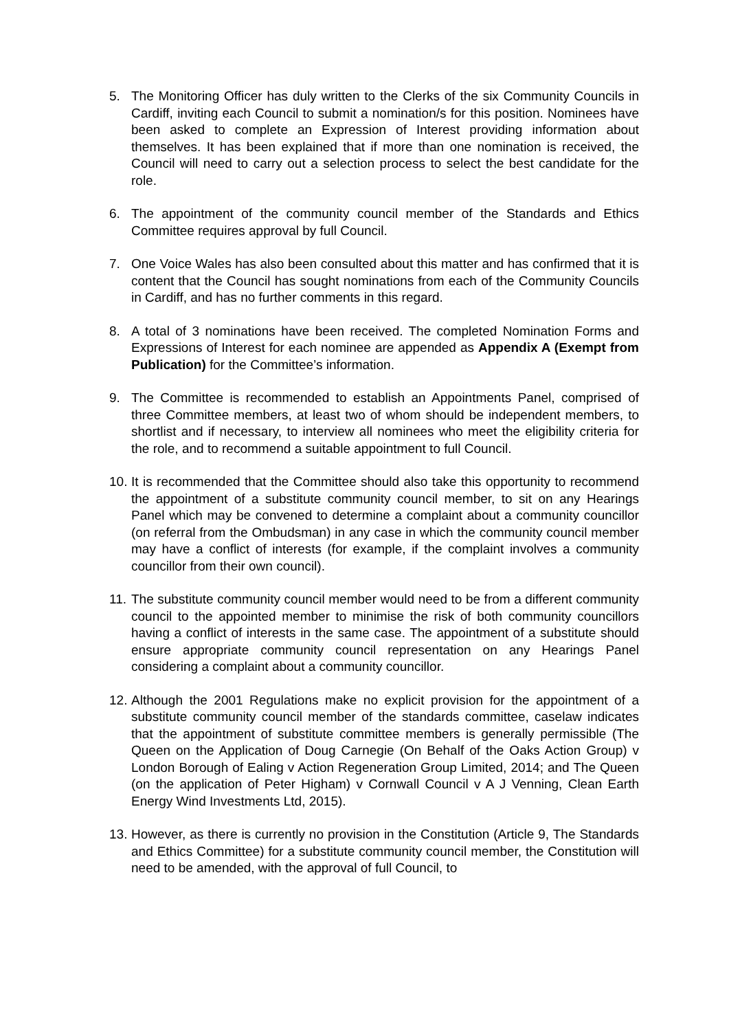5. The Monitoring Officer has duly written to the Clerks of the six Community Councils in Cardiff, inviting each Council to submit a nomination/s for this position. Nominees have been asked to complete an Expression of Interest providing information about themselves. It has been explained that if more than one nomination is received, the Council will need to carry out a selection process to select the best candidate for the role.
6. The appointment of the community council member of the Standards and Ethics Committee requires approval by full Council.
7. One Voice Wales has also been consulted about this matter and has confirmed that it is content that the Council has sought nominations from each of the Community Councils in Cardiff, and has no further comments in this regard.
8. A total of 3 nominations have been received. The completed Nomination Forms and Expressions of Interest for each nominee are appended as Appendix A (Exempt from Publication) for the Committee’s information.
9. The Committee is recommended to establish an Appointments Panel, comprised of three Committee members, at least two of whom should be independent members, to shortlist and if necessary, to interview all nominees who meet the eligibility criteria for the role, and to recommend a suitable appointment to full Council.
10.
It is recommended that the Committee should also take this opportunity to recommend the appointment of a substitute community council member, to sit on any Hearings Panel which may be convened to determine a complaint about a community councillor (on referral from the Ombudsman) in any case in which the community council member may have a conflict of interests (for example, if the complaint involves a community councillor from their own council).
11.
The substitute community council member would need to be from a different community council to the appointed member to minimise the risk of both community councillors having a conflict of interests in the same case. The appointment of a substitute should ensure appropriate community council representation on any Hearings Panel considering a complaint about a community councillor.
12.
Although the 2001 Regulations make no explicit provision for the appointment of a substitute community council member of the standards committee, caselaw indicates that the appointment of substitute committee members is generally permissible (The Queen on the Application of Doug Carnegie (On Behalf of the Oaks Action Group) v London Borough of Ealing v Action Regeneration Group Limited, 2014; and The Queen (on the application of Peter Higham) v Cornwall Council v A J Venning, Clean Earth Energy Wind Investments Ltd, 2015).
13.
However, as there is currently no provision in the Constitution (Article 9, The Standards and Ethics Committee) for a substitute community council member, the Constitution will need to be amended, with the approval of full Council, to